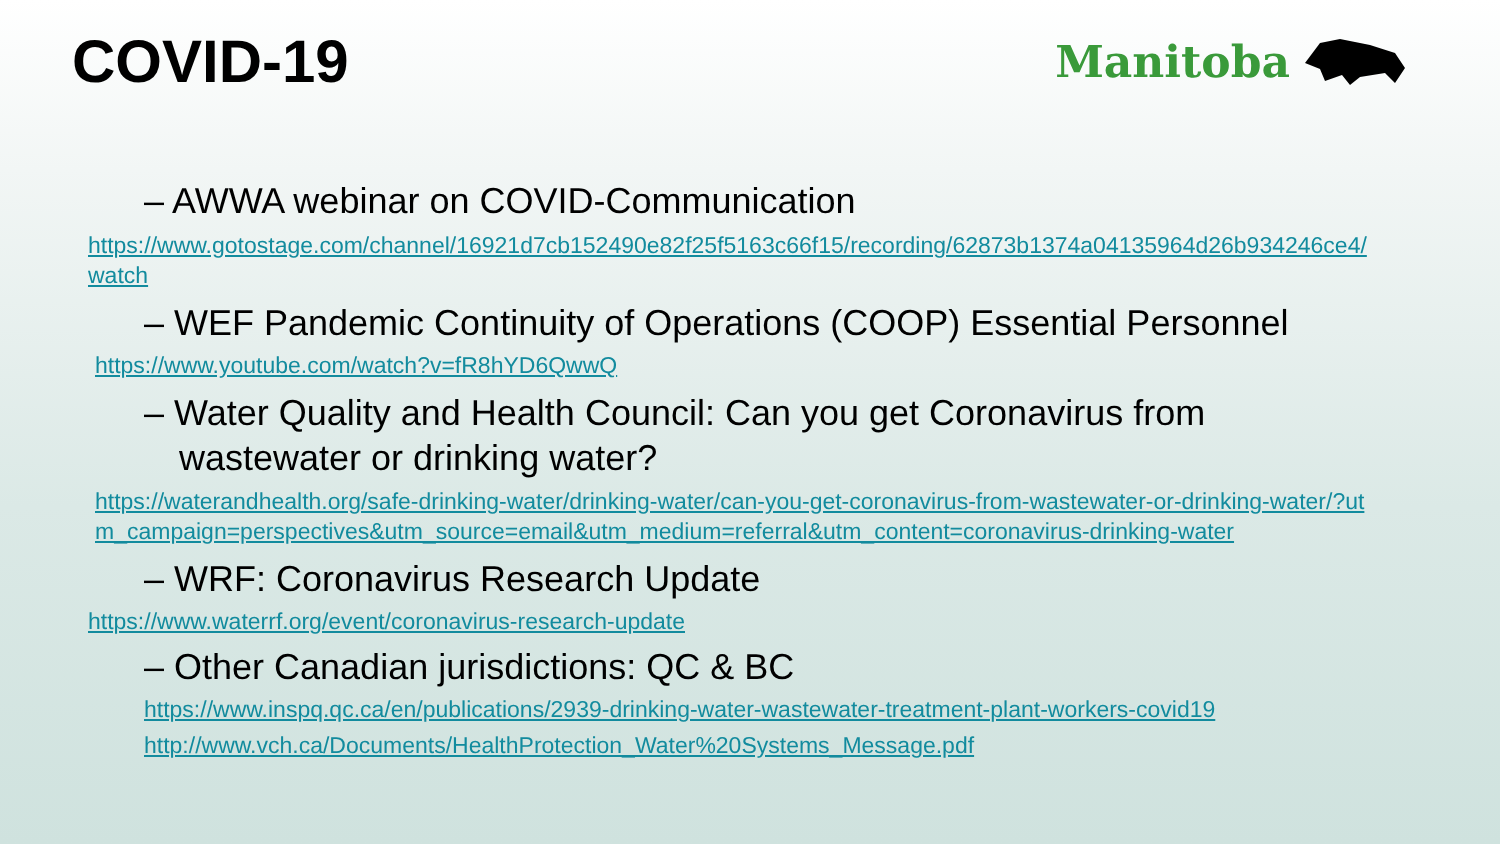COVID-19
Manitoba
– AWWA webinar on COVID-Communication
https://www.gotostage.com/channel/16921d7cb152490e82f25f5163c66f15/recording/62873b1374a04135964d26b934246ce4/watch
– WEF Pandemic Continuity of Operations (COOP) Essential Personnel
https://www.youtube.com/watch?v=fR8hYD6QwwQ
– Water Quality and Health Council: Can you get Coronavirus from wastewater or drinking water?
https://waterandhealth.org/safe-drinking-water/drinking-water/can-you-get-coronavirus-from-wastewater-or-drinking-water/?utm_campaign=perspectives&utm_source=email&utm_medium=referral&utm_content=coronavirus-drinking-water
– WRF: Coronavirus Research Update
https://www.waterrf.org/event/coronavirus-research-update
– Other Canadian jurisdictions: QC & BC
https://www.inspq.qc.ca/en/publications/2939-drinking-water-wastewater-treatment-plant-workers-covid19
http://www.vch.ca/Documents/HealthProtection_Water%20Systems_Message.pdf